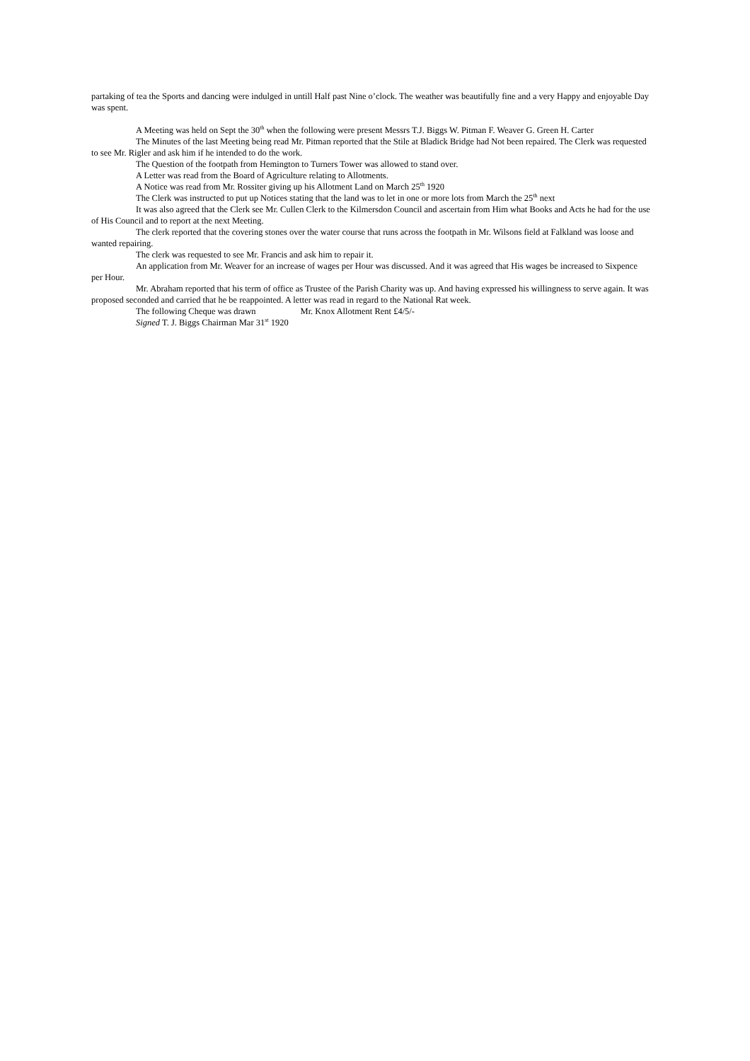partaking of tea the Sports and dancing were indulged in untill Half past Nine o’clock. The weather was beautifully fine and a very Happy and enjoyable Day was spent.
A Meeting was held on Sept the 30<sup>th</sup> when the following were present Messrs T.J. Biggs W. Pitman F. Weaver G. Green H. Carter
The Minutes of the last Meeting being read Mr. Pitman reported that the Stile at Bladick Bridge had Not been repaired. The Clerk was requested to see Mr. Rigler and ask him if he intended to do the work.
The Question of the footpath from Hemington to Turners Tower was allowed to stand over.
A Letter was read from the Board of Agriculture relating to Allotments.
A Notice was read from Mr. Rossiter giving up his Allotment Land on March 25<sup>th</sup> 1920
The Clerk was instructed to put up Notices stating that the land was to let in one or more lots from March the 25<sup>th</sup> next
It was also agreed that the Clerk see Mr. Cullen Clerk to the Kilmersdon Council and ascertain from Him what Books and Acts he had for the use of His Council and to report at the next Meeting.
The clerk reported that the covering stones over the water course that runs across the footpath in Mr. Wilsons field at Falkland was loose and wanted repairing.
The clerk was requested to see Mr. Francis and ask him to repair it.
An application from Mr. Weaver for an increase of wages per Hour was discussed. And it was agreed that His wages be increased to Sixpence per Hour.
Mr. Abraham reported that his term of office as Trustee of the Parish Charity was up. And having expressed his willingness to serve again. It was proposed seconded and carried that he be reappointed. A letter was read in regard to the National Rat week.
The following Cheque was drawn Mr. Knox Allotment Rent £4/5/-
Signed T. J. Biggs Chairman Mar 31<sup>st</sup> 1920